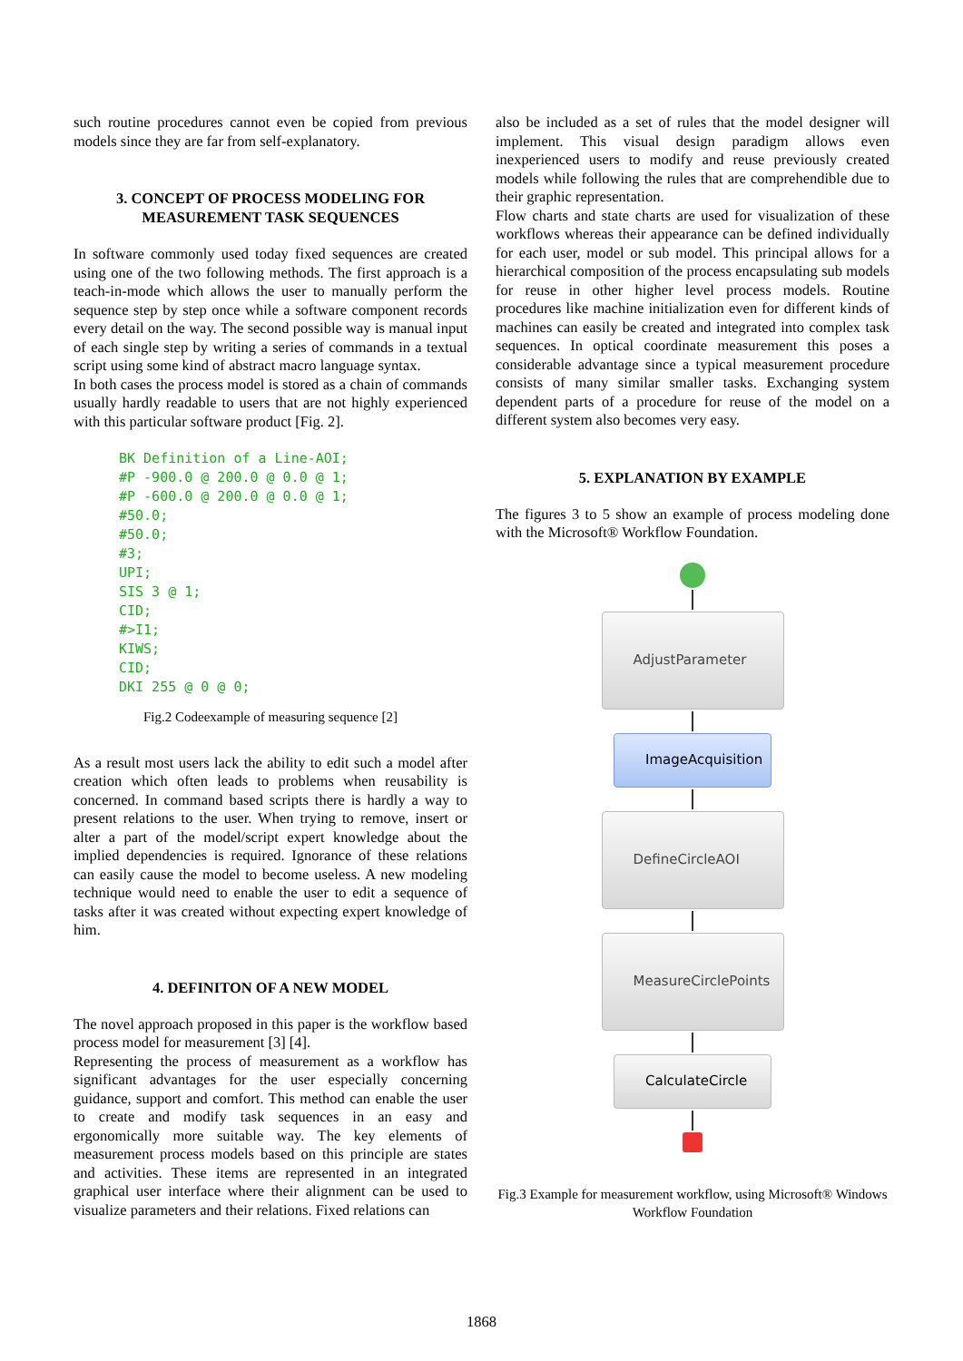such routine procedures cannot even be copied from previous models since they are far from self-explanatory.
3. CONCEPT OF PROCESS MODELING FOR MEASUREMENT TASK SEQUENCES
In software commonly used today fixed sequences are created using one of the two following methods. The first approach is a teach-in-mode which allows the user to manually perform the sequence step by step once while a software component records every detail on the way. The second possible way is manual input of each single step by writing a series of commands in a textual script using some kind of abstract macro language syntax.
In both cases the process model is stored as a chain of commands usually hardly readable to users that are not highly experienced with this particular software product [Fig. 2].
BK Definition of a Line-AOI;
#P -900.0 @ 200.0 @ 0.0 @ 1;
#P -600.0 @ 200.0 @ 0.0 @ 1;
#50.0;
#50.0;
#3;
UPI;
SIS 3 @ 1;
CID;
#>I1;
KIWS;
CID;
DKI 255 @ 0 @ 0;
Fig.2 Codeexample of measuring sequence [2]
As a result most users lack the ability to edit such a model after creation which often leads to problems when reusability is concerned. In command based scripts there is hardly a way to present relations to the user. When trying to remove, insert or alter a part of the model/script expert knowledge about the implied dependencies is required. Ignorance of these relations can easily cause the model to become useless. A new modeling technique would need to enable the user to edit a sequence of tasks after it was created without expecting expert knowledge of him.
4. DEFINITON OF A NEW MODEL
The novel approach proposed in this paper is the workflow based process model for measurement [3] [4].
Representing the process of measurement as a workflow has significant advantages for the user especially concerning guidance, support and comfort. This method can enable the user to create and modify task sequences in an easy and ergonomically more suitable way. The key elements of measurement process models based on this principle are states and activities. These items are represented in an integrated graphical user interface where their alignment can be used to visualize parameters and their relations. Fixed relations can
also be included as a set of rules that the model designer will implement. This visual design paradigm allows even inexperienced users to modify and reuse previously created models while following the rules that are comprehendible due to their graphic representation.
Flow charts and state charts are used for visualization of these workflows whereas their appearance can be defined individually for each user, model or sub model. This principal allows for a hierarchical composition of the process encapsulating sub models for reuse in other higher level process models. Routine procedures like machine initialization even for different kinds of machines can easily be created and integrated into complex task sequences. In optical coordinate measurement this poses a considerable advantage since a typical measurement procedure consists of many similar smaller tasks. Exchanging system dependent parts of a procedure for reuse of the model on a different system also becomes very easy.
5. EXPLANATION BY EXAMPLE
The figures 3 to 5 show an example of process modeling done with the Microsoft® Workflow Foundation.
AdjustParameter
ImageAcquisition
DefineCircleAOI
MeasureCirclePoints
CalculateCircle
Fig.3 Example for measurement workflow, using Microsoft® Windows Workflow Foundation
1868